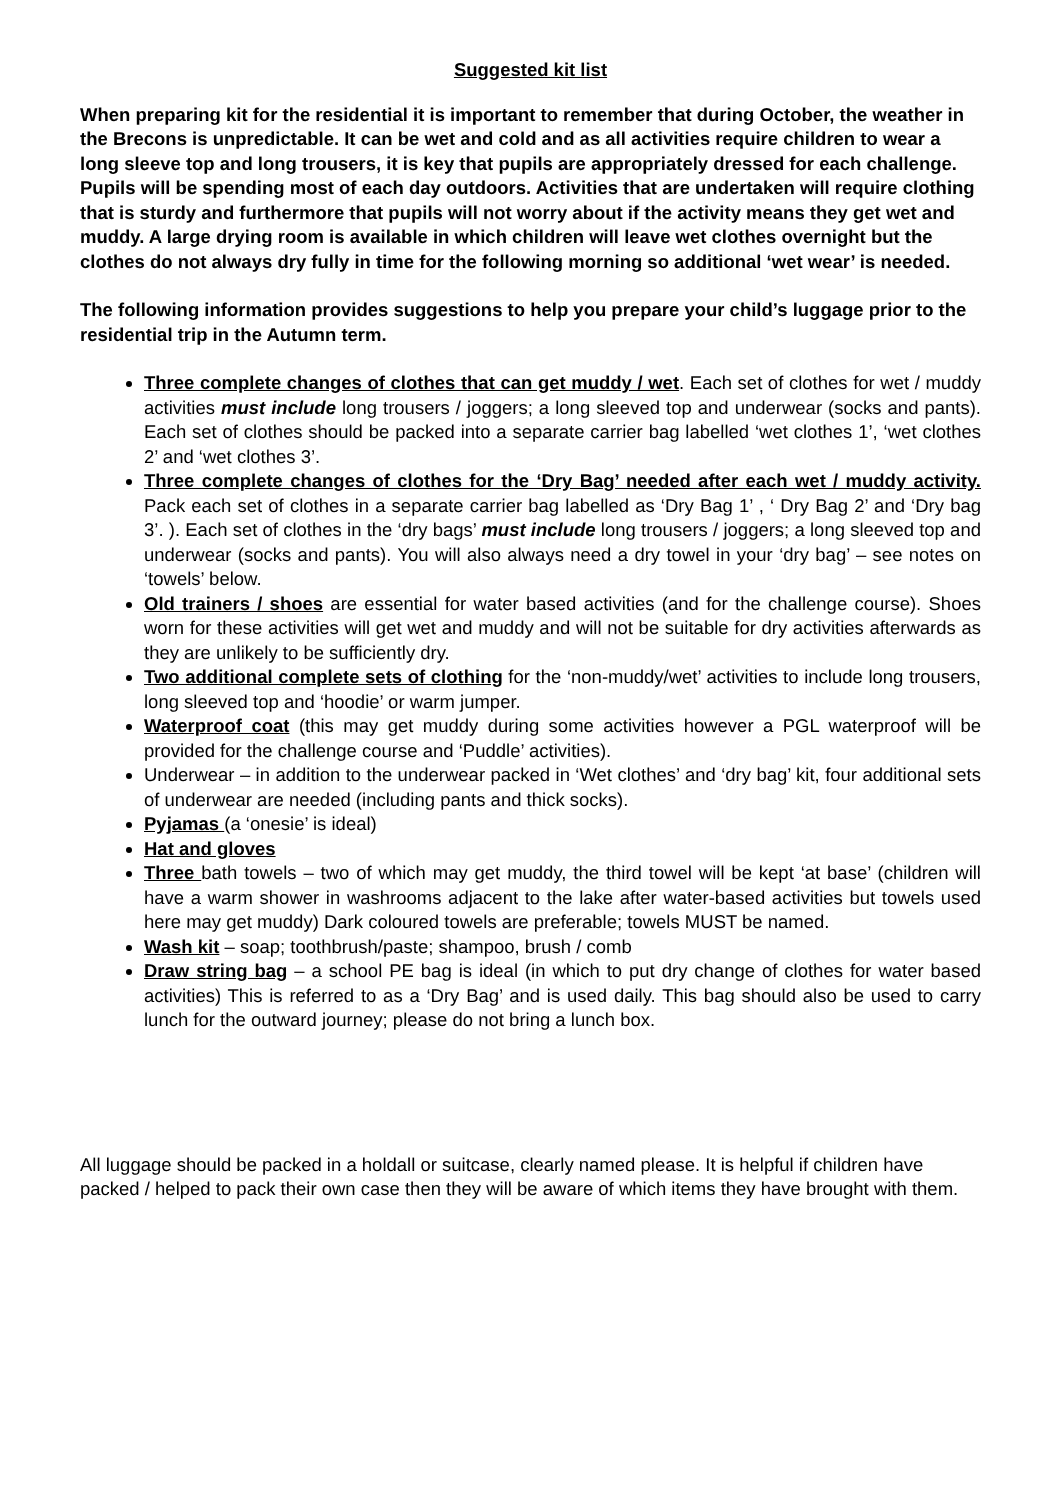Suggested kit list
When preparing kit for the residential it is important to remember that during October, the weather in the Brecons is unpredictable. It can be wet and cold and as all activities require children to wear a long sleeve top and long trousers, it is key that pupils are appropriately dressed for each challenge. Pupils will be spending most of each day outdoors. Activities that are undertaken will require clothing that is sturdy and furthermore that pupils will not worry about if the activity means they get wet and muddy. A large drying room is available in which children will leave wet clothes overnight but the clothes do not always dry fully in time for the following morning so additional ‘wet wear’ is needed.
The following information provides suggestions to help you prepare your child’s luggage prior to the residential trip in the Autumn term.
Three complete changes of clothes that can get muddy / wet. Each set of clothes for wet / muddy activities must include long trousers / joggers; a long sleeved top and underwear (socks and pants). Each set of clothes should be packed into a separate carrier bag labelled ‘wet clothes 1’, ‘wet clothes 2’ and ‘wet clothes 3’.
Three complete changes of clothes for the ‘Dry Bag’ needed after each wet / muddy activity. Pack each set of clothes in a separate carrier bag labelled as ‘Dry Bag 1’ , ‘ Dry Bag 2’ and ‘Dry bag 3’. ). Each set of clothes in the ‘dry bags’ must include long trousers / joggers; a long sleeved top and underwear (socks and pants). You will also always need a dry towel in your ‘dry bag’ – see notes on ‘towels’ below.
Old trainers / shoes are essential for water based activities (and for the challenge course). Shoes worn for these activities will get wet and muddy and will not be suitable for dry activities afterwards as they are unlikely to be sufficiently dry.
Two additional complete sets of clothing for the ‘non-muddy/wet’ activities to include long trousers, long sleeved top and ‘hoodie’ or warm jumper.
Waterproof coat (this may get muddy during some activities however a PGL waterproof will be provided for the challenge course and ‘Puddle’ activities).
Underwear – in addition to the underwear packed in ‘Wet clothes’ and ‘dry bag’ kit, four additional sets of underwear are needed (including pants and thick socks).
Pyjamas (a ‘onesie’ is ideal)
Hat and gloves
Three bath towels – two of which may get muddy, the third towel will be kept ‘at base’ (children will have a warm shower in washrooms adjacent to the lake after water-based activities but towels used here may get muddy) Dark coloured towels are preferable; towels MUST be named.
Wash kit – soap; toothbrush/paste; shampoo, brush / comb
Draw string bag – a school PE bag is ideal (in which to put dry change of clothes for water based activities) This is referred to as a ‘Dry Bag’ and is used daily. This bag should also be used to carry lunch for the outward journey; please do not bring a lunch box.
All luggage should be packed in a holdall or suitcase, clearly named please. It is helpful if children have packed / helped to pack their own case then they will be aware of which items they have brought with them.